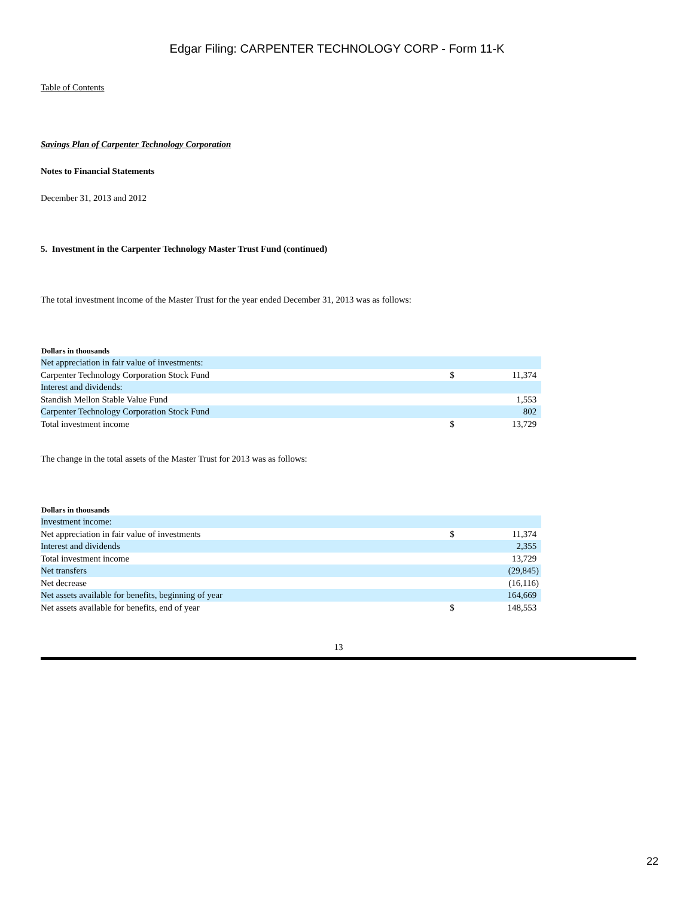Edgar Filing: CARPENTER TECHNOLOGY CORP - Form 11-K
Table of Contents
Savings Plan of Carpenter Technology Corporation
Notes to Financial Statements
December 31, 2013 and 2012
5. Investment in the Carpenter Technology Master Trust Fund (continued)
The total investment income of the Master Trust for the year ended December 31, 2013 was as follows:
| Dollars in thousands | | |
| --- | --- | --- |
| Net appreciation in fair value of investments: | | |
| Carpenter Technology Corporation Stock Fund | $ | 11,374 |
| Interest and dividends: | | |
| Standish Mellon Stable Value Fund | | 1,553 |
| Carpenter Technology Corporation Stock Fund | | 802 |
| Total investment income | $ | 13,729 |
The change in the total assets of the Master Trust for 2013 was as follows:
| Dollars in thousands | | |
| --- | --- | --- |
| Investment income: | | |
| Net appreciation in fair value of investments | $ | 11,374 |
| Interest and dividends | | 2,355 |
| Total investment income | | 13,729 |
| Net transfers | | (29,845) |
| Net decrease | | (16,116) |
| Net assets available for benefits, beginning of year | | 164,669 |
| Net assets available for benefits, end of year | $ | 148,553 |
13
22